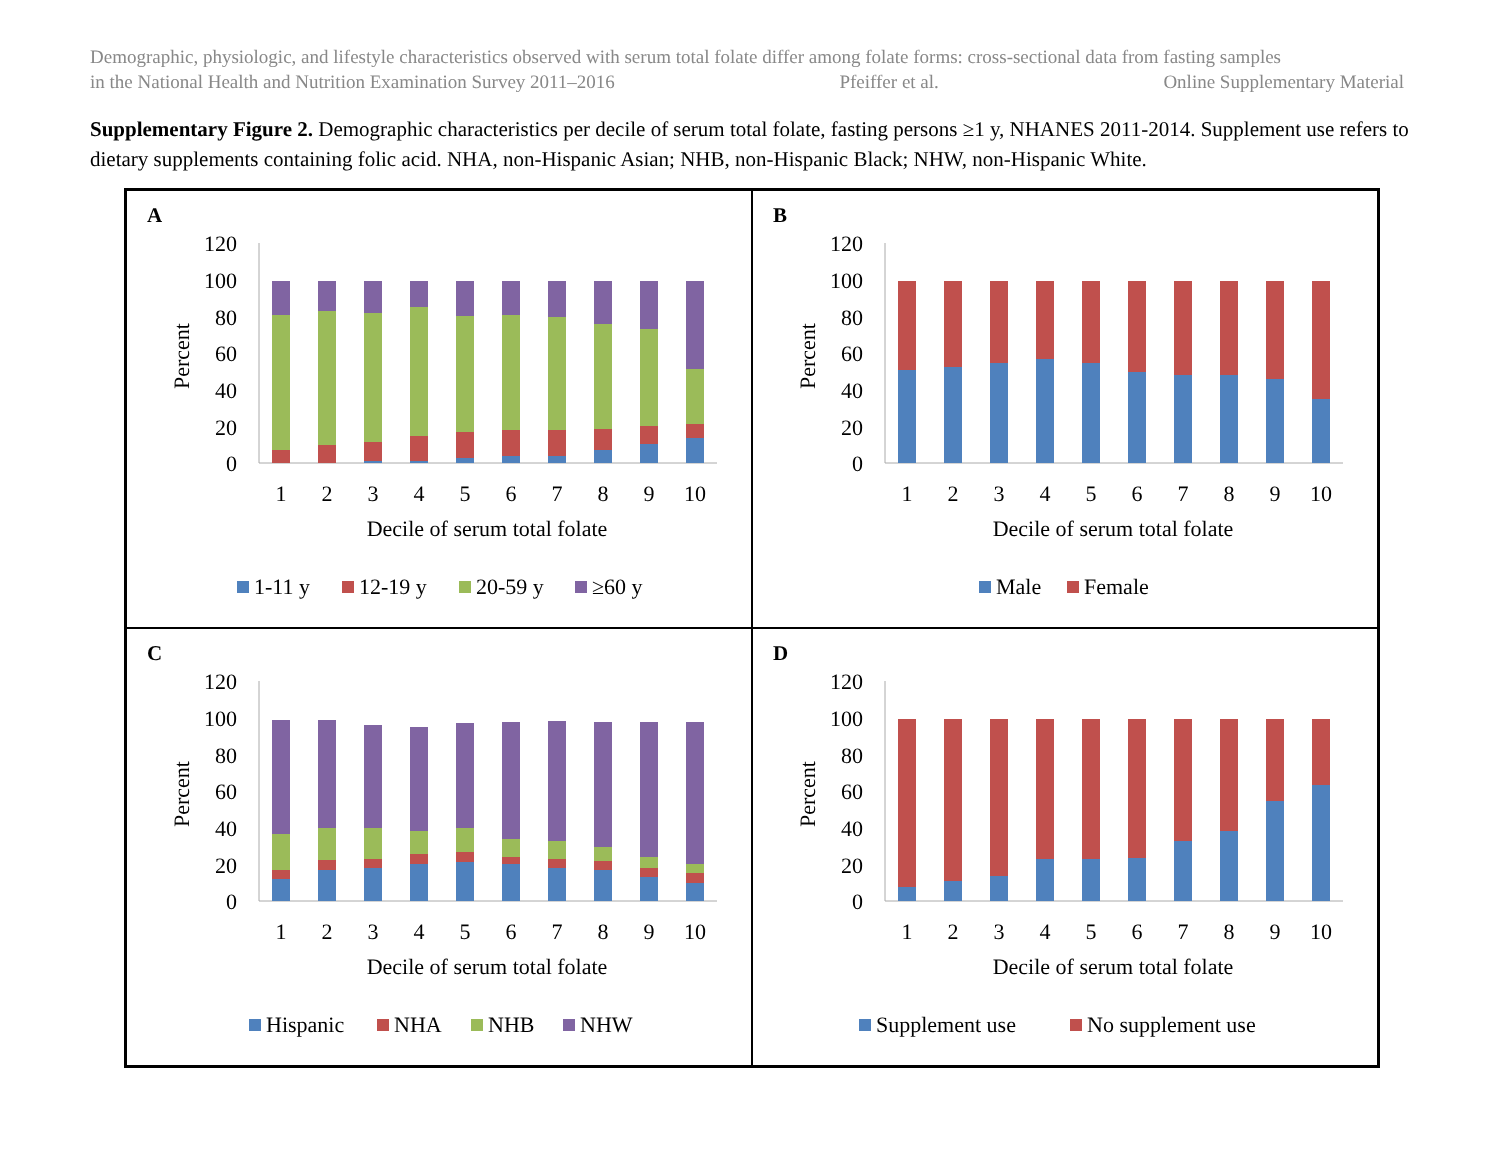Demographic, physiologic, and lifestyle characteristics observed with serum total folate differ among folate forms: cross-sectional data from fasting samples
in the National Health and Nutrition Examination Survey 2011–2016 Pfeiffer et al. Online Supplementary Material
Supplementary Figure 2. Demographic characteristics per decile of serum total folate, fasting persons ≥1 y, NHANES 2011-2014. Supplement use refers to dietary supplements containing folic acid. NHA, non-Hispanic Asian; NHB, non-Hispanic Black; NHW, non-Hispanic White.
A
120
100
80
60
40
20
0
Percent
1
2
3
4
5
6
7
8
9
10
Decile of serum total folate
1-11 y
12-19 y
20-59 y
≥60 y
B
120
100
80
60
40
20
0
Percent
1
2
3
4
5
6
7
8
9
10
Decile of serum total folate
Male
Female
C
120
100
80
60
40
20
0
Percent
1
2
3
4
5
6
7
8
9
10
Decile of serum total folate
Hispanic
NHA
NHB
NHW
D
120
100
80
60
40
20
0
Percent
1
2
3
4
5
6
7
8
9
10
Decile of serum total folate
Supplement use
No supplement use